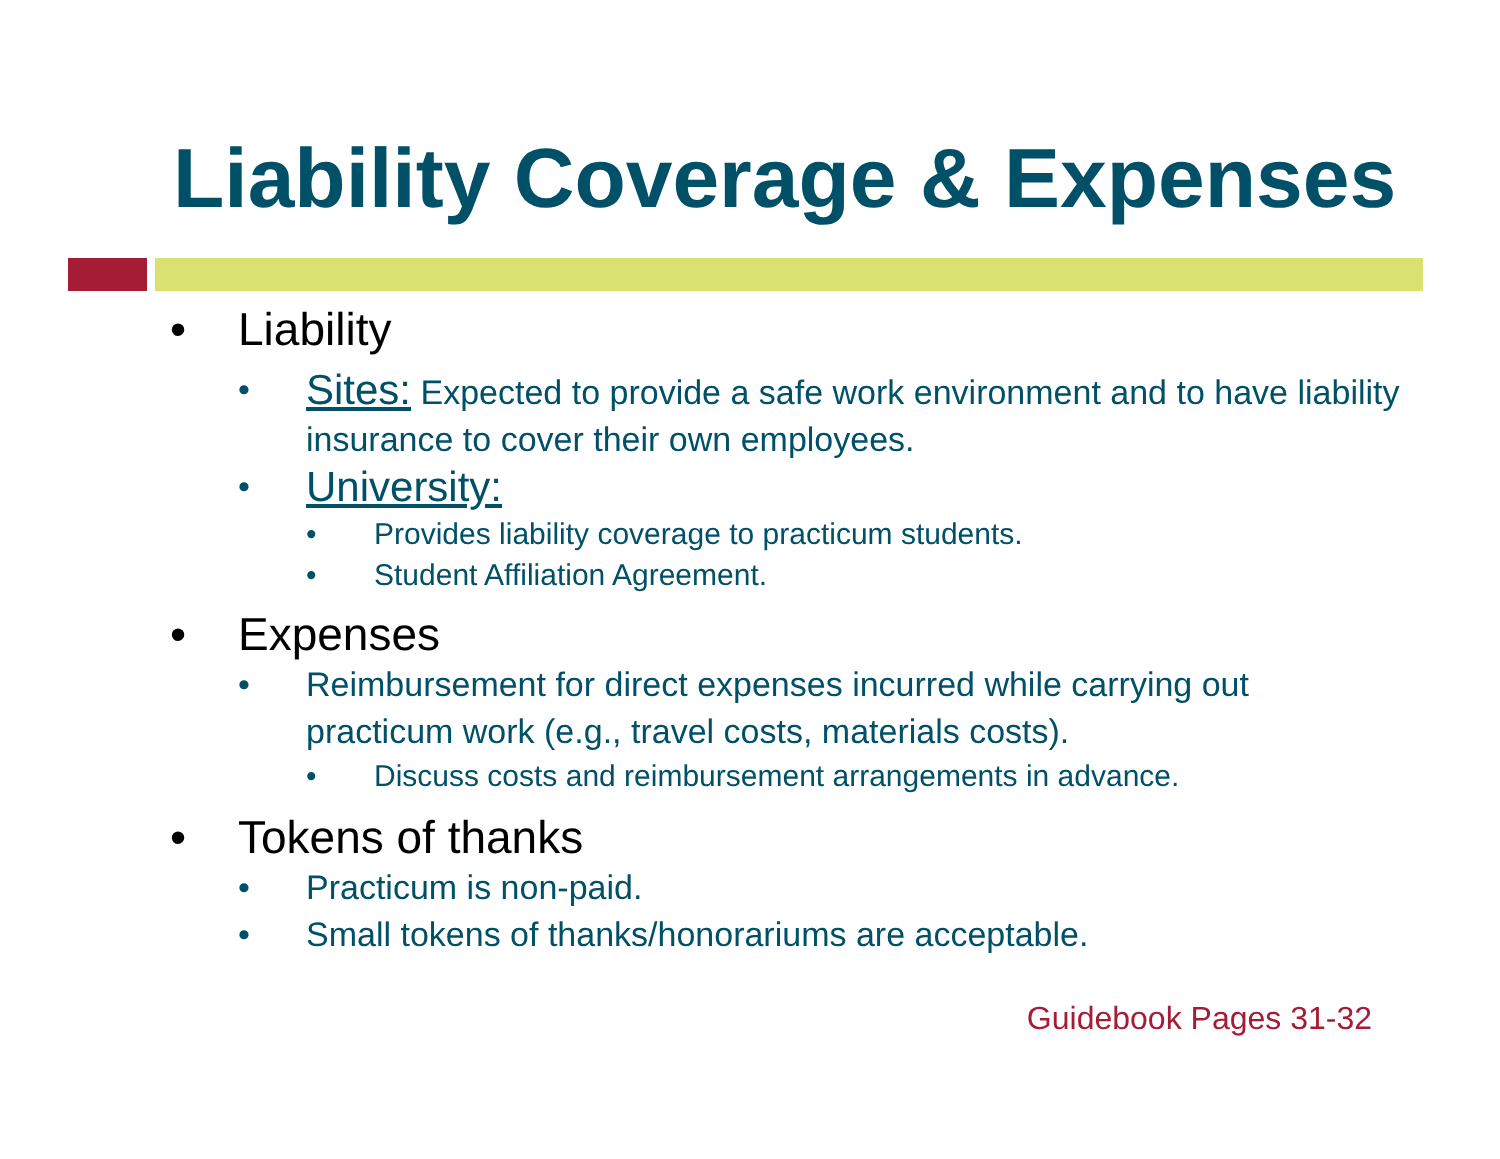Liability Coverage & Expenses
• Liability
• Sites: Expected to provide a safe work environment and to have liability insurance to cover their own employees.
• University:
• Provides liability coverage to practicum students.
• Student Affiliation Agreement.
• Expenses
• Reimbursement for direct expenses incurred while carrying out practicum work (e.g., travel costs, materials costs).
• Discuss costs and reimbursement arrangements in advance.
• Tokens of thanks
• Practicum is non-paid.
• Small tokens of thanks/honorariums are acceptable.
Guidebook Pages 31-32